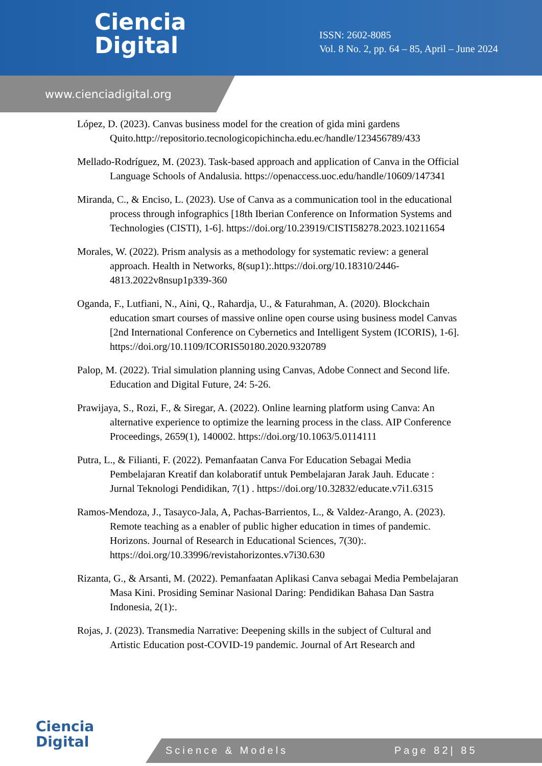Ciencia
Digital
ISSN: 2602-8085
Vol. 8 No. 2, pp. 64 – 85, April – June 2024
www.cienciadigital.org
López, D. (2023). Canvas business model for the creation of gida mini gardens Quito.http://repositorio.tecnologicopichincha.edu.ec/handle/123456789/433
Mellado-Rodríguez, M. (2023). Task-based approach and application of Canva in the Official Language Schools of Andalusia. https://openaccess.uoc.edu/handle/10609/147341
Miranda, C., & Enciso, L. (2023). Use of Canva as a communication tool in the educational process through infographics [18th Iberian Conference on Information Systems and Technologies (CISTI), 1-6]. https://doi.org/10.23919/CISTI58278.2023.10211654
Morales, W. (2022). Prism analysis as a methodology for systematic review: a general approach. Health in Networks, 8(sup1):.https://doi.org/10.18310/2446-4813.2022v8nsup1p339-360
Oganda, F., Lutfiani, N., Aini, Q., Rahardja, U., & Faturahman, A. (2020). Blockchain education smart courses of massive online open course using business model Canvas [2nd International Conference on Cybernetics and Intelligent System (ICORIS), 1-6]. https://doi.org/10.1109/ICORIS50180.2020.9320789
Palop, M. (2022). Trial simulation planning using Canvas, Adobe Connect and Second life. Education and Digital Future, 24: 5-26.
Prawijaya, S., Rozi, F., & Siregar, A. (2022). Online learning platform using Canva: An alternative experience to optimize the learning process in the class. AIP Conference Proceedings, 2659(1), 140002. https://doi.org/10.1063/5.0114111
Putra, L., & Filianti, F. (2022). Pemanfaatan Canva For Education Sebagai Media Pembelajaran Kreatif dan kolaboratif untuk Pembelajaran Jarak Jauh. Educate : Jurnal Teknologi Pendidikan, 7(1) . https://doi.org/10.32832/educate.v7i1.6315
Ramos-Mendoza, J., Tasayco-Jala, A, Pachas-Barrientos, L., & Valdez-Arango, A. (2023). Remote teaching as a enabler of public higher education in times of pandemic. Horizons. Journal of Research in Educational Sciences, 7(30):. https://doi.org/10.33996/revistahorizontes.v7i30.630
Rizanta, G., & Arsanti, M. (2022). Pemanfaatan Aplikasi Canva sebagai Media Pembelajaran Masa Kini. Prosiding Seminar Nasional Daring: Pendidikan Bahasa Dan Sastra Indonesia, 2(1):.
Rojas, J. (2023). Transmedia Narrative: Deepening skills in the subject of Cultural and Artistic Education post-COVID-19 pandemic. Journal of Art Research and
Ciencia
Digital
Science & Models Page 82| 85